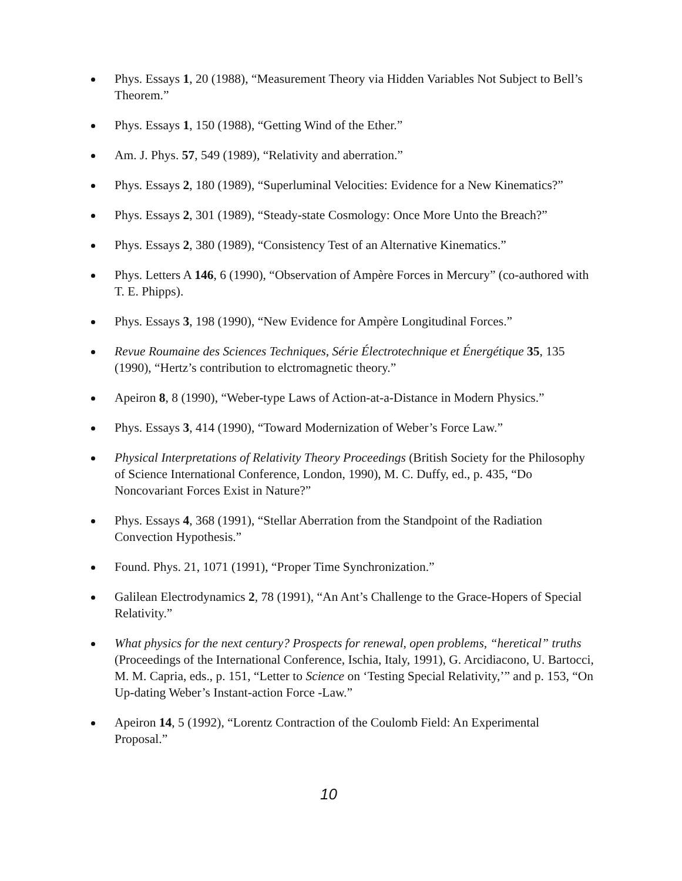Phys. Essays 1, 20 (1988), “Measurement Theory via Hidden Variables Not Subject to Bell’s Theorem.”
Phys. Essays 1, 150 (1988), “Getting Wind of the Ether.”
Am. J. Phys. 57, 549 (1989), “Relativity and aberration.”
Phys. Essays 2, 180 (1989), “Superluminal Velocities: Evidence for a New Kinematics?”
Phys. Essays 2, 301 (1989), “Steady-state Cosmology: Once More Unto the Breach?”
Phys. Essays 2, 380 (1989), “Consistency Test of an Alternative Kinematics.”
Phys. Letters A 146, 6 (1990), “Observation of Ampère Forces in Mercury” (co-authored with T. E. Phipps).
Phys. Essays 3, 198 (1990), “New Evidence for Ampère Longitudinal Forces.”
Revue Roumaine des Sciences Techniques, Série Électrotechnique et Énergétique 35, 135 (1990), “Hertz’s contribution to elctromagnetic theory.”
Apeiron 8, 8 (1990), “Weber-type Laws of Action-at-a-Distance in Modern Physics.”
Phys. Essays 3, 414 (1990), “Toward Modernization of Weber’s Force Law.”
Physical Interpretations of Relativity Theory Proceedings (British Society for the Philosophy of Science International Conference, London, 1990), M. C. Duffy, ed., p. 435, “Do Noncovariant Forces Exist in Nature?”
Phys. Essays 4, 368 (1991), “Stellar Aberration from the Standpoint of the Radiation Convection Hypothesis.”
Found. Phys. 21, 1071 (1991), “Proper Time Synchronization.”
Galilean Electrodynamics 2, 78 (1991), “An Ant’s Challenge to the Grace-Hopers of Special Relativity.”
What physics for the next century? Prospects for renewal, open problems, “heretical” truths (Proceedings of the International Conference, Ischia, Italy, 1991), G. Arcidiacono, U. Bartocci, M. M. Capria, eds., p. 151, “Letter to Science on ‘Testing Special Relativity,’” and p. 153, “On Up-dating Weber’s Instant-action Force -Law.”
Apeiron 14, 5 (1992), “Lorentz Contraction of the Coulomb Field: An Experimental Proposal.”
10